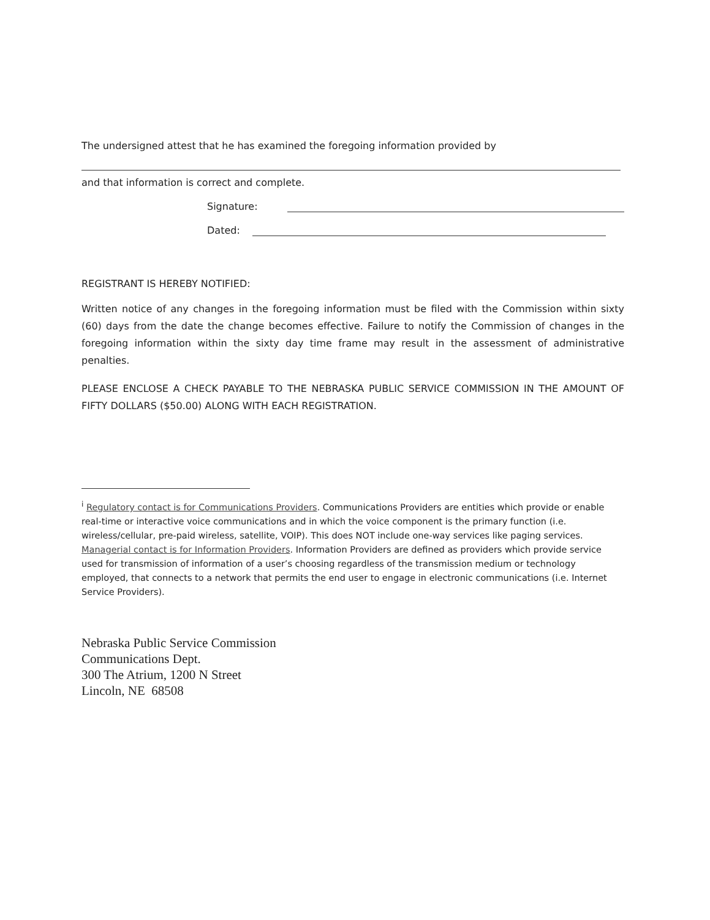The undersigned attest that he has examined the foregoing information provided by
and that information is correct and complete.
Signature:
Dated:
REGISTRANT IS HEREBY NOTIFIED:
Written notice of any changes in the foregoing information must be filed with the Commission within sixty (60) days from the date the change becomes effective. Failure to notify the Commission of changes in the foregoing information within the sixty day time frame may result in the assessment of administrative penalties.
PLEASE ENCLOSE A CHECK PAYABLE TO THE NEBRASKA PUBLIC SERVICE COMMISSION IN THE AMOUNT OF FIFTY DOLLARS ($50.00) ALONG WITH EACH REGISTRATION.
<sup>i</sup> Regulatory contact is for Communications Providers. Communications Providers are entities which provide or enable real-time or interactive voice communications and in which the voice component is the primary function (i.e. wireless/cellular, pre-paid wireless, satellite, VOIP). This does NOT include one-way services like paging services.
Managerial contact is for Information Providers. Information Providers are defined as providers which provide service used for transmission of information of a user’s choosing regardless of the transmission medium or technology employed, that connects to a network that permits the end user to engage in electronic communications (i.e. Internet Service Providers).
Nebraska Public Service Commission
Communications Dept.
300 The Atrium, 1200 N Street
Lincoln, NE 68508